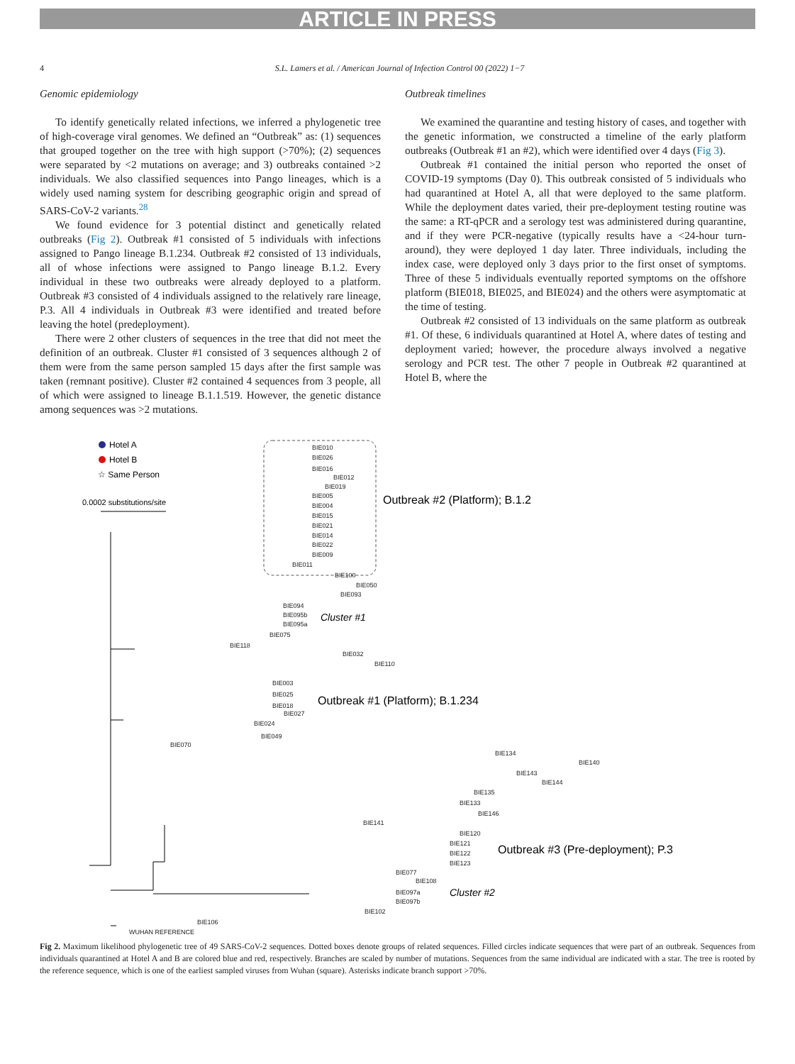ARTICLE IN PRESS
4 S.L. Lamers et al. / American Journal of Infection Control 00 (2022) 1−7
Genomic epidemiology
To identify genetically related infections, we inferred a phylogenetic tree of high-coverage viral genomes. We defined an “Outbreak” as: (1) sequences that grouped together on the tree with high support (>70%); (2) sequences were separated by <2 mutations on average; and 3) outbreaks contained >2 individuals. We also classified sequences into Pango lineages, which is a widely used naming system for describing geographic origin and spread of SARS-CoV-2 variants.<sup>28</sup>
We found evidence for 3 potential distinct and genetically related outbreaks (Fig 2). Outbreak #1 consisted of 5 individuals with infections assigned to Pango lineage B.1.234. Outbreak #2 consisted of 13 individuals, all of whose infections were assigned to Pango lineage B.1.2. Every individual in these two outbreaks were already deployed to a platform. Outbreak #3 consisted of 4 individuals assigned to the relatively rare lineage, P.3. All 4 individuals in Outbreak #3 were identified and treated before leaving the hotel (predeployment).
There were 2 other clusters of sequences in the tree that did not meet the definition of an outbreak. Cluster #1 consisted of 3 sequences although 2 of them were from the same person sampled 15 days after the first sample was taken (remnant positive). Cluster #2 contained 4 sequences from 3 people, all of which were assigned to lineage B.1.1.519. However, the genetic distance among sequences was >2 mutations.
Outbreak timelines
We examined the quarantine and testing history of cases, and together with the genetic information, we constructed a timeline of the early platform outbreaks (Outbreak #1 an #2), which were identified over 4 days (Fig 3).
Outbreak #1 contained the initial person who reported the onset of COVID-19 symptoms (Day 0). This outbreak consisted of 5 individuals who had quarantined at Hotel A, all that were deployed to the same platform. While the deployment dates varied, their pre-deployment testing routine was the same: a RT-qPCR and a serology test was administered during quarantine, and if they were PCR-negative (typically results have a <24-hour turn-around), they were deployed 1 day later. Three individuals, including the index case, were deployed only 3 days prior to the first onset of symptoms. Three of these 5 individuals eventually reported symptoms on the offshore platform (BIE018, BIE025, and BIE024) and the others were asymptomatic at the time of testing.
Outbreak #2 consisted of 13 individuals on the same platform as outbreak #1. Of these, 6 individuals quarantined at Hotel A, where dates of testing and deployment varied; however, the procedure always involved a negative serology and PCR test. The other 7 people in Outbreak #2 quarantined at Hotel B, where the
Hotel A
Hotel B
☆ Same Person
0.0002 substitutions/site
Outbreak #2 (Platform); B.1.2
BIE010
BIE026
BIE016
BIE012
BIE019
BIE005
BIE004
BIE015
BIE021
BIE014
BIE022
BIE009
BIE011
BIE100
BIE050
BIE093
BIE094
BIE095b
BIE095a
BIE075
BIE118
BIE032
BIE110
BIE003
BIE025
BIE018
BIE027
BIE024
BIE049
BIE070
BIE134
BIE140
BIE143
BIE144
BIE135
BIE133
BIE146
BIE141
BIE120
BIE121
BIE122
BIE123
BIE077
BIE108
BIE097a
BIE097b
BIE102
BIE106
WUHAN REFERENCE
Cluster #1
Outbreak #1 (Platform); B.1.234
Outbreak #3 (Pre-deployment); P.3
Cluster #2
Fig 2. Maximum likelihood phylogenetic tree of 49 SARS-CoV-2 sequences. Dotted boxes denote groups of related sequences. Filled circles indicate sequences that were part of an outbreak. Sequences from individuals quarantined at Hotel A and B are colored blue and red, respectively. Branches are scaled by number of mutations. Sequences from the same individual are indicated with a star. The tree is rooted by the reference sequence, which is one of the earliest sampled viruses from Wuhan (square). Asterisks indicate branch support >70%.